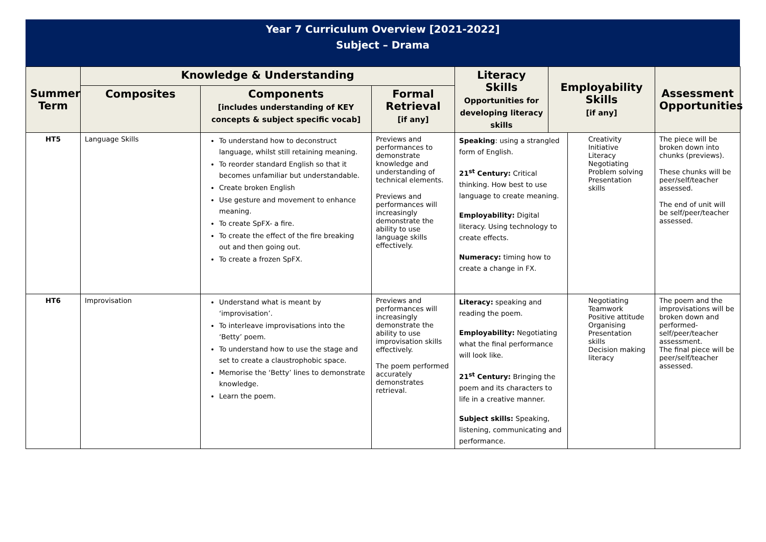Year 7 Curriculum Overview [2021-2022]
Subject – Drama
| Summer Term | Knowledge & Understanding | | | Literacy Skills Opportunities for developing literacy skills | Employability Skills [if any] | | Assessment Opportunities |
| --- | --- | --- | --- | --- | --- | --- | --- |
| | Composites | Components [includes understanding of KEY concepts & subject specific vocab] | Formal Retrieval [if any] | | | | |
| HT5 | Language Skills | To understand how to deconstruct language, whilst still retaining meaning. To reorder standard English so that it becomes unfamiliar but understandable. Create broken English Use gesture and movement to enhance meaning. To create SpFX- a fire. To create the effect of the fire breaking out and then going out. To create a frozen SpFX. | Previews and performances to demonstrate knowledge and understanding of technical elements. Previews and performances will increasingly demonstrate the ability to use language skills effectively. | Speaking : using a strangled form of English. 21<sup>st</sup> Century: Critical thinking. How best to use language to create meaning. Employability: Digital literacy. Using technology to create effects. Numeracy: timing how to create a change in FX. | | Creativity Initiative Literacy Negotiating Problem solving Presentation skills | The piece will be broken down into chunks (previews). These chunks will be peer/self/teacher assessed. The end of unit will be self/peer/teacher assessed. |
| HT6 | Improvisation | Understand what is meant by ‘improvisation’. To interleave improvisations into the ‘Betty’ poem. To understand how to use the stage and set to create a claustrophobic space. Memorise the ‘Betty’ lines to demonstrate knowledge. Learn the poem. | Previews and performances will increasingly demonstrate the ability to use improvisation skills effectively. The poem performed accurately demonstrates retrieval. | Literacy: speaking and reading the poem. Employability: Negotiating what the final performance will look like. 21<sup>st</sup> Century: Bringing the poem and its characters to life in a creative manner. Subject skills: Speaking, listening, communicating and performance. | | Negotiating Teamwork Positive attitude Organising Presentation skills Decision making literacy | The poem and the improvisations will be broken down and performed- self/peer/teacher assessment. The final piece will be peer/self/teacher assessed. |